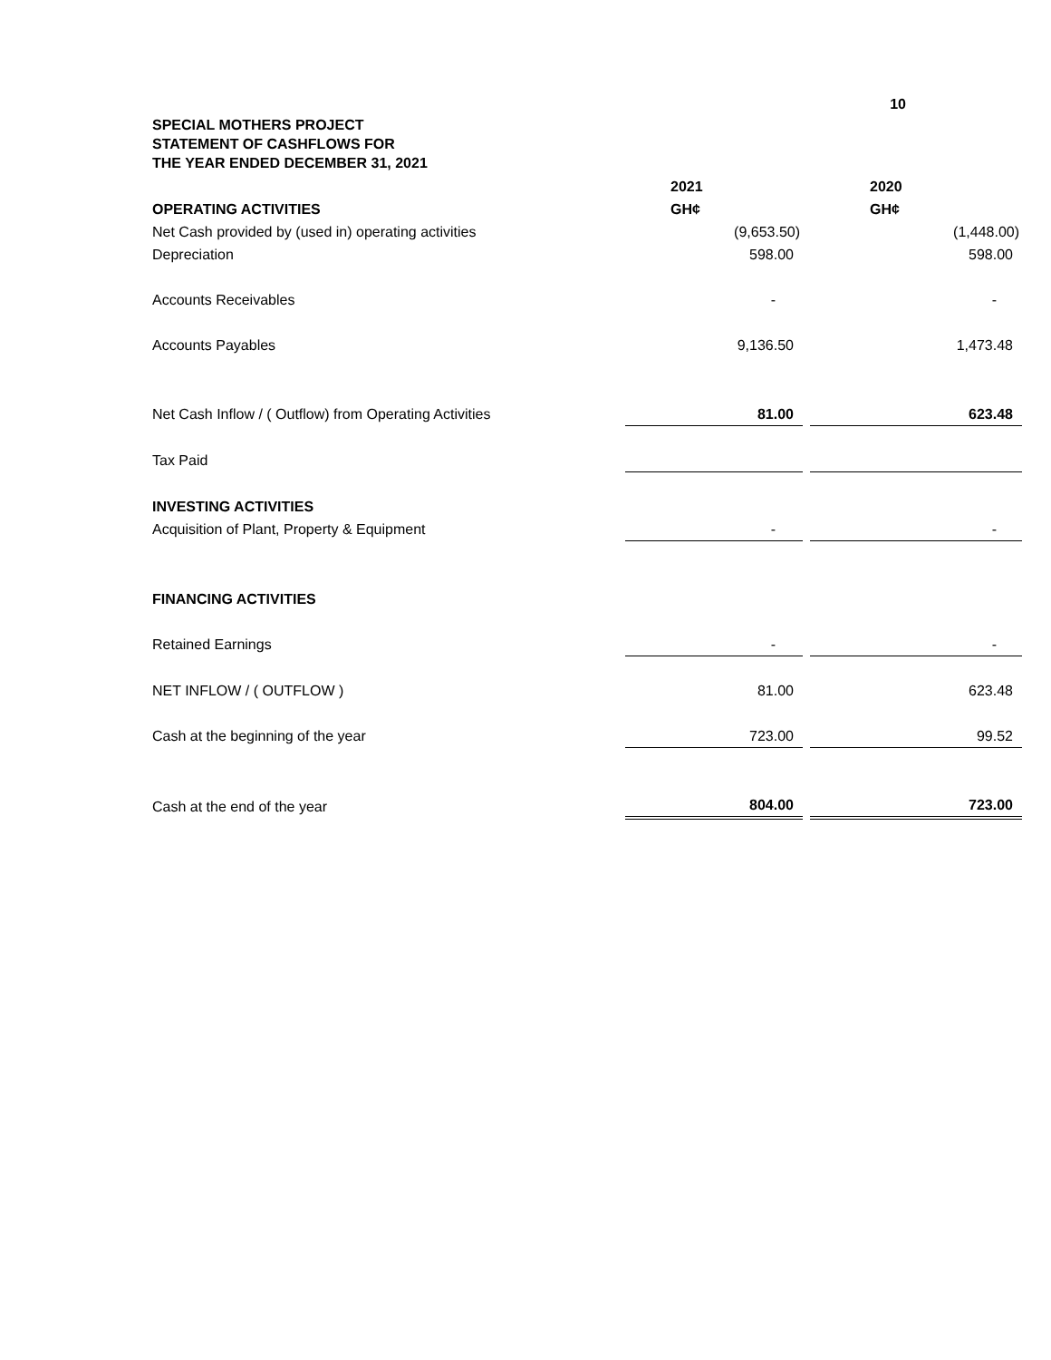10
SPECIAL MOTHERS PROJECT
STATEMENT OF CASHFLOWS FOR
THE YEAR ENDED DECEMBER 31, 2021
| | 2021 | | 2020 |
| --- | --- | --- | --- |
| OPERATING ACTIVITIES | GH¢ | | GH¢ |
| Net Cash provided by (used in) operating activities | (9,653.50) | | (1,448.00) |
| Depreciation | 598.00 | | 598.00 |
| Accounts Receivables | - | | - |
| Accounts Payables | 9,136.50 | | 1,473.48 |
| Net Cash Inflow / ( Outflow) from Operating Activities | 81.00 | | 623.48 |
| Tax Paid | | | |
| INVESTING ACTIVITIES | | | |
| Acquisition of Plant, Property & Equipment | - | | - |
| FINANCING ACTIVITIES | | | |
| Retained Earnings | - | | - |
| NET INFLOW / ( OUTFLOW ) | 81.00 | | 623.48 |
| Cash at the beginning of the year | 723.00 | | 99.52 |
| Cash at the end of the year | 804.00 | | 723.00 |